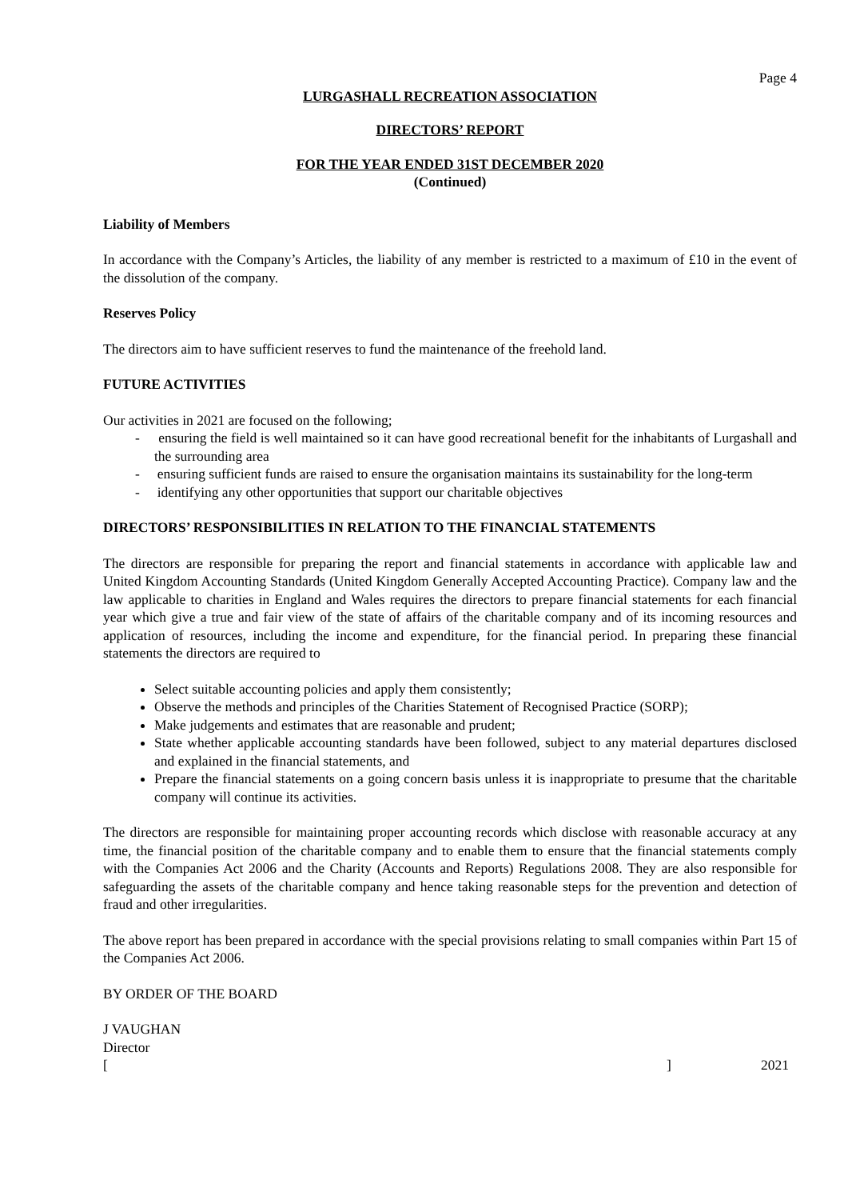Page 4
LURGASHALL RECREATION ASSOCIATION
DIRECTORS’ REPORT
FOR THE YEAR ENDED 31ST DECEMBER 2020
(Continued)
Liability of Members
In accordance with the Company’s Articles, the liability of any member is restricted to a maximum of £10 in the event of the dissolution of the company.
Reserves Policy
The directors aim to have sufficient reserves to fund the maintenance of the freehold land.
FUTURE ACTIVITIES
Our activities in 2021 are focused on the following;
- ensuring the field is well maintained so it can have good recreational benefit for the inhabitants of Lurgashall and the surrounding area
- ensuring sufficient funds are raised to ensure the organisation maintains its sustainability for the long-term
- identifying any other opportunities that support our charitable objectives
DIRECTORS’ RESPONSIBILITIES IN RELATION TO THE FINANCIAL STATEMENTS
The directors are responsible for preparing the report and financial statements in accordance with applicable law and United Kingdom Accounting Standards (United Kingdom Generally Accepted Accounting Practice). Company law and the law applicable to charities in England and Wales requires the directors to prepare financial statements for each financial year which give a true and fair view of the state of affairs of the charitable company and of its incoming resources and application of resources, including the income and expenditure, for the financial period. In preparing these financial statements the directors are required to
Select suitable accounting policies and apply them consistently;
Observe the methods and principles of the Charities Statement of Recognised Practice (SORP);
Make judgements and estimates that are reasonable and prudent;
State whether applicable accounting standards have been followed, subject to any material departures disclosed and explained in the financial statements, and
Prepare the financial statements on a going concern basis unless it is inappropriate to presume that the charitable company will continue its activities.
The directors are responsible for maintaining proper accounting records which disclose with reasonable accuracy at any time, the financial position of the charitable company and to enable them to ensure that the financial statements comply with the Companies Act 2006 and the Charity (Accounts and Reports) Regulations 2008. They are also responsible for safeguarding the assets of the charitable company and hence taking reasonable steps for the prevention and detection of fraud and other irregularities.
The above report has been prepared in accordance with the special provisions relating to small companies within Part 15 of the Companies Act 2006.
BY ORDER OF THE BOARD
J VAUGHAN
Director
[] 2021